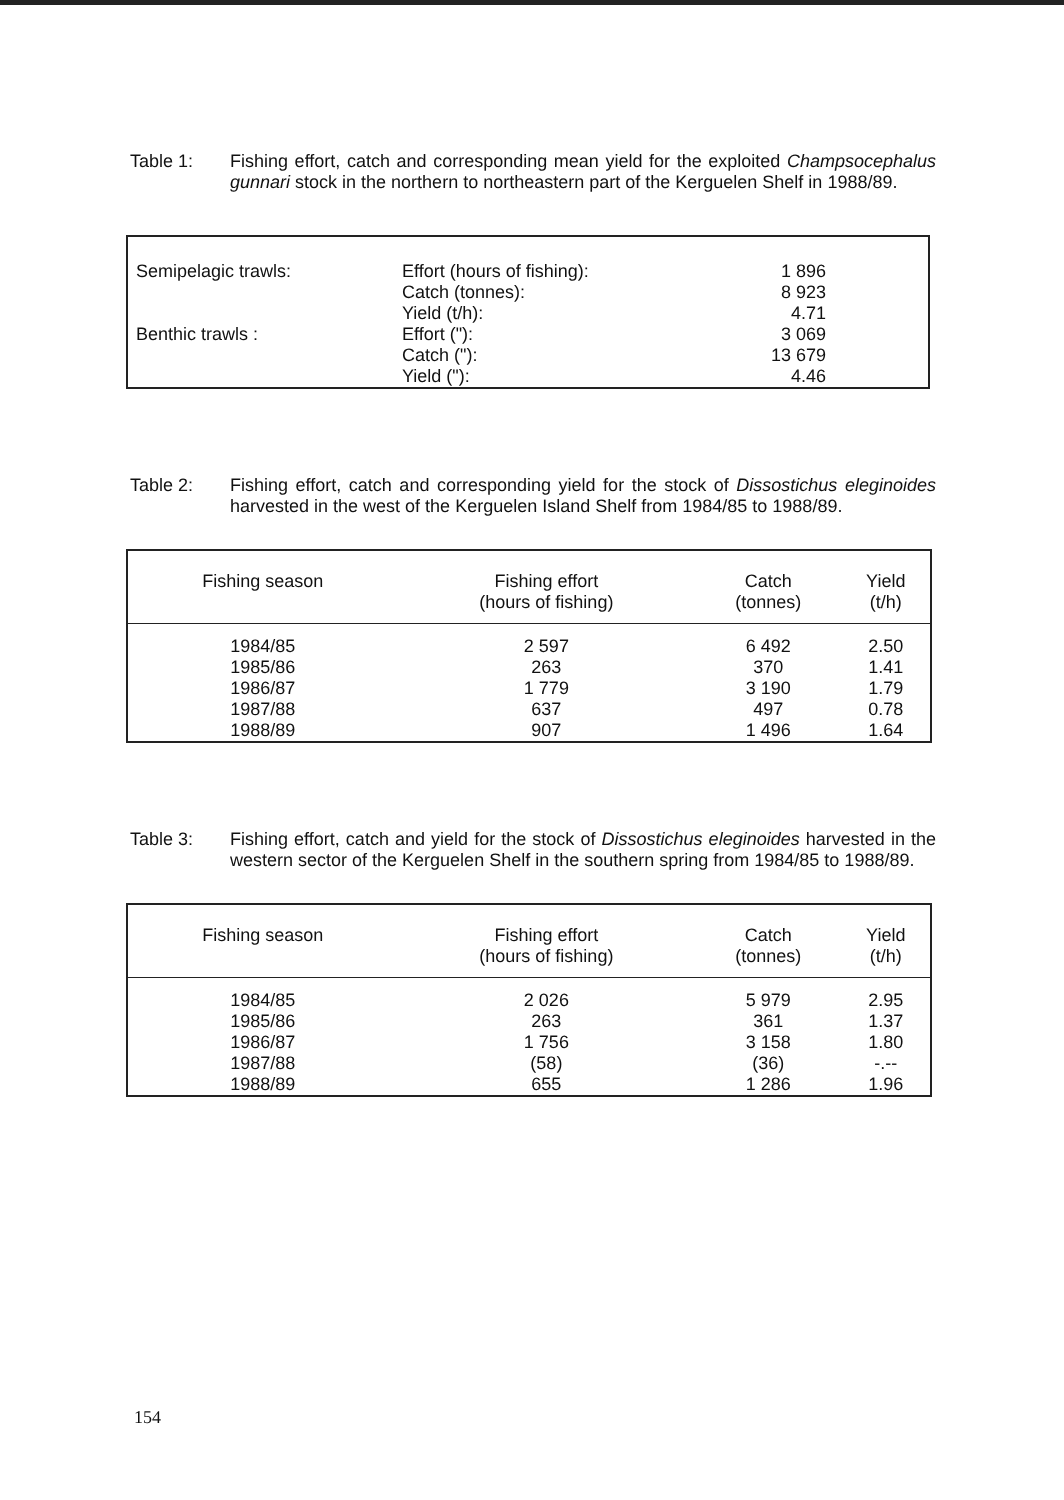Table 1: Fishing effort, catch and corresponding mean yield for the exploited Champsocephalus gunnari stock in the northern to northeastern part of the Kerguelen Shelf in 1988/89.
| Semipelagic trawls: | Effort (hours of fishing): | 1 896 | |
| | Catch (tonnes): | 8 923 | |
| | Yield (t/h): | 4.71 | |
| Benthic trawls : | Effort ("): | 3 069 | |
| | Catch ("): | 13 679 | |
| | Yield ("): | 4.46 | |
Table 2: Fishing effort, catch and corresponding yield for the stock of Dissostichus eleginoides harvested in the west of the Kerguelen Island Shelf from 1984/85 to 1988/89.
| Fishing season | Fishing effort (hours of fishing) | Catch (tonnes) | Yield (t/h) |
| --- | --- | --- | --- |
| 1984/85 | 2 597 | 6 492 | 2.50 |
| 1985/86 | 263 | 370 | 1.41 |
| 1986/87 | 1 779 | 3 190 | 1.79 |
| 1987/88 | 637 | 497 | 0.78 |
| 1988/89 | 907 | 1 496 | 1.64 |
Table 3: Fishing effort, catch and yield for the stock of Dissostichus eleginoides harvested in the western sector of the Kerguelen Shelf in the southern spring from 1984/85 to 1988/89.
| Fishing season | Fishing effort (hours of fishing) | Catch (tonnes) | Yield (t/h) |
| --- | --- | --- | --- |
| 1984/85 | 2 026 | 5 979 | 2.95 |
| 1985/86 | 263 | 361 | 1.37 |
| 1986/87 | 1 756 | 3 158 | 1.80 |
| 1987/88 | (58) | (36) | -.-- |
| 1988/89 | 655 | 1 286 | 1.96 |
154